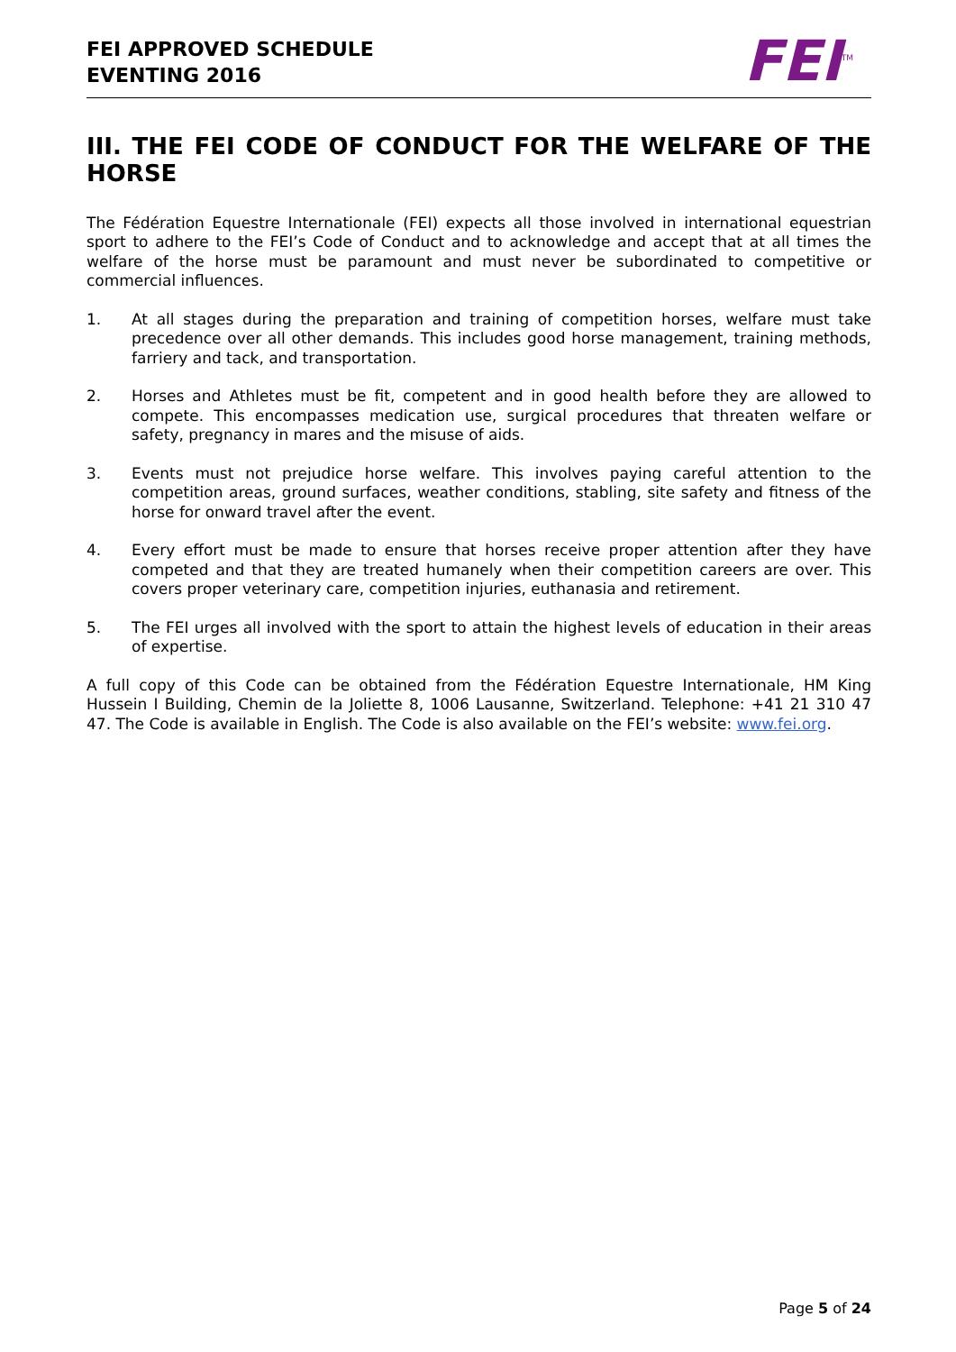FEI APPROVED SCHEDULE
EVENTING 2016
FEI<sup>TM</sup>
III. THE FEI CODE OF CONDUCT FOR THE WELFARE OF THE HORSE
The Fédération Equestre Internationale (FEI) expects all those involved in international equestrian sport to adhere to the FEI’s Code of Conduct and to acknowledge and accept that at all times the welfare of the horse must be paramount and must never be subordinated to competitive or commercial influences.
1. At all stages during the preparation and training of competition horses, welfare must take precedence over all other demands. This includes good horse management, training methods, farriery and tack, and transportation.
2. Horses and Athletes must be fit, competent and in good health before they are allowed to compete. This encompasses medication use, surgical procedures that threaten welfare or safety, pregnancy in mares and the misuse of aids.
3. Events must not prejudice horse welfare. This involves paying careful attention to the competition areas, ground surfaces, weather conditions, stabling, site safety and fitness of the horse for onward travel after the event.
4. Every effort must be made to ensure that horses receive proper attention after they have competed and that they are treated humanely when their competition careers are over. This covers proper veterinary care, competition injuries, euthanasia and retirement.
5. The FEI urges all involved with the sport to attain the highest levels of education in their areas of expertise.
A full copy of this Code can be obtained from the Fédération Equestre Internationale, HM King Hussein I Building, Chemin de la Joliette 8, 1006 Lausanne, Switzerland. Telephone: +41 21 310 47 47. The Code is available in English. The Code is also available on the FEI’s website: www.fei.org.
Page 5 of 24